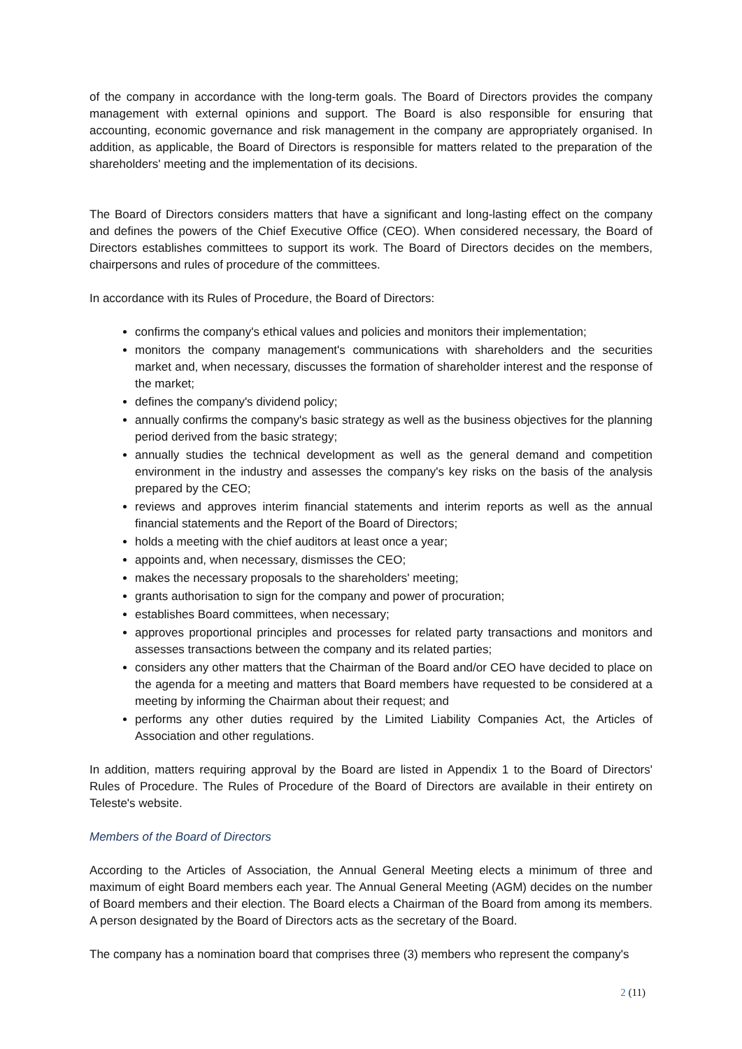of the company in accordance with the long-term goals. The Board of Directors provides the company management with external opinions and support. The Board is also responsible for ensuring that accounting, economic governance and risk management in the company are appropriately organised. In addition, as applicable, the Board of Directors is responsible for matters related to the preparation of the shareholders' meeting and the implementation of its decisions.
The Board of Directors considers matters that have a significant and long-lasting effect on the company and defines the powers of the Chief Executive Office (CEO). When considered necessary, the Board of Directors establishes committees to support its work. The Board of Directors decides on the members, chairpersons and rules of procedure of the committees.
In accordance with its Rules of Procedure, the Board of Directors:
confirms the company's ethical values and policies and monitors their implementation;
monitors the company management's communications with shareholders and the securities market and, when necessary, discusses the formation of shareholder interest and the response of the market;
defines the company's dividend policy;
annually confirms the company's basic strategy as well as the business objectives for the planning period derived from the basic strategy;
annually studies the technical development as well as the general demand and competition environment in the industry and assesses the company's key risks on the basis of the analysis prepared by the CEO;
reviews and approves interim financial statements and interim reports as well as the annual financial statements and the Report of the Board of Directors;
holds a meeting with the chief auditors at least once a year;
appoints and, when necessary, dismisses the CEO;
makes the necessary proposals to the shareholders' meeting;
grants authorisation to sign for the company and power of procuration;
establishes Board committees, when necessary;
approves proportional principles and processes for related party transactions and monitors and assesses transactions between the company and its related parties;
considers any other matters that the Chairman of the Board and/or CEO have decided to place on the agenda for a meeting and matters that Board members have requested to be considered at a meeting by informing the Chairman about their request; and
performs any other duties required by the Limited Liability Companies Act, the Articles of Association and other regulations.
In addition, matters requiring approval by the Board are listed in Appendix 1 to the Board of Directors' Rules of Procedure. The Rules of Procedure of the Board of Directors are available in their entirety on Teleste's website.
Members of the Board of Directors
According to the Articles of Association, the Annual General Meeting elects a minimum of three and maximum of eight Board members each year. The Annual General Meeting (AGM) decides on the number of Board members and their election. The Board elects a Chairman of the Board from among its members. A person designated by the Board of Directors acts as the secretary of the Board.
The company has a nomination board that comprises three (3) members who represent the company's
2 (11)